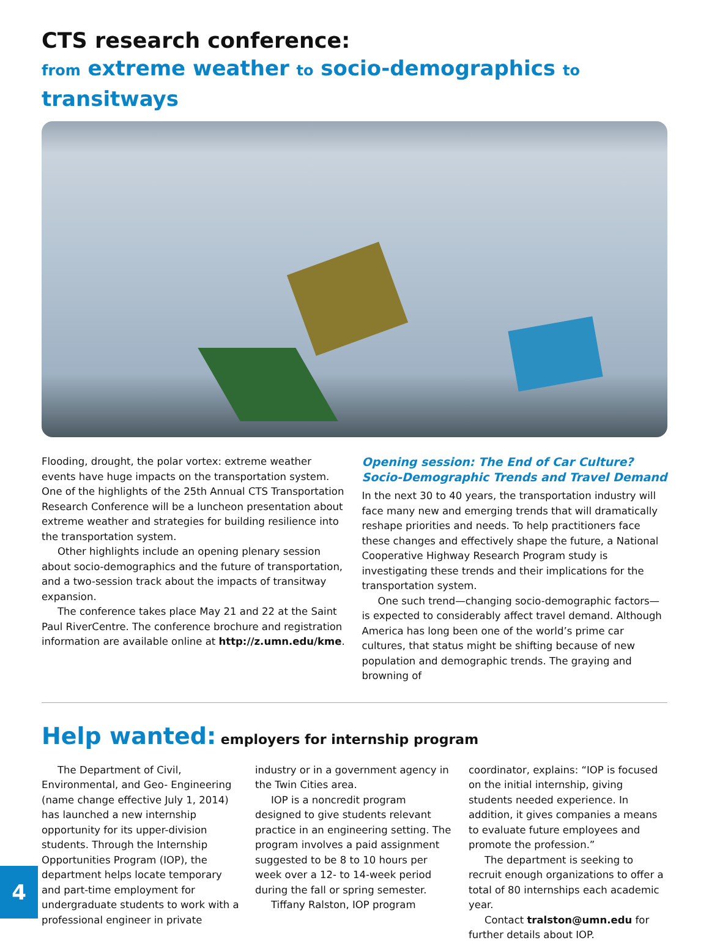CTS research conference:
from extreme weather to socio-demographics to transitways
Flooding, drought, the polar vortex: extreme weather events have huge impacts on the transportation system. One of the highlights of the 25th Annual CTS Transportation Research Conference will be a luncheon presentation about extreme weather and strategies for building resilience into the transportation system.
Other highlights include an opening plenary session about socio-demographics and the future of transportation, and a two-session track about the impacts of transitway expansion.
The conference takes place May 21 and 22 at the Saint Paul RiverCentre. The conference brochure and registration information are available online at http://z.umn.edu/kme.
Opening session: The End of Car Culture? Socio-Demographic Trends and Travel Demand
In the next 30 to 40 years, the transportation industry will face many new and emerging trends that will dramatically reshape priorities and needs. To help practitioners face these changes and effectively shape the future, a National Cooperative Highway Research Program study is investigating these trends and their implications for the transportation system.
One such trend—changing socio-demographic factors—is expected to considerably affect travel demand. Although America has long been one of the world’s prime car cultures, that status might be shifting because of new population and demographic trends. The graying and browning of
Help wanted: employers for internship program
The Department of Civil, Environmental, and Geo- Engineering (name change effective July 1, 2014) has launched a new internship opportunity for its upper-division students. Through the Internship Opportunities Program (IOP), the department helps locate temporary and part-time employment for undergraduate students to work with a professional engineer in private
industry or in a government agency in the Twin Cities area.
IOP is a noncredit program designed to give students relevant practice in an engineering setting. The program involves a paid assignment suggested to be 8 to 10 hours per week over a 12- to 14-week period during the fall or spring semester.
Tiffany Ralston, IOP program
coordinator, explains: “IOP is focused on the initial internship, giving students needed experience. In addition, it gives companies a means to evaluate future employees and promote the profession.”
The department is seeking to recruit enough organizations to offer a total of 80 internships each academic year.
Contact tralston@umn.edu for further details about IOP.
4